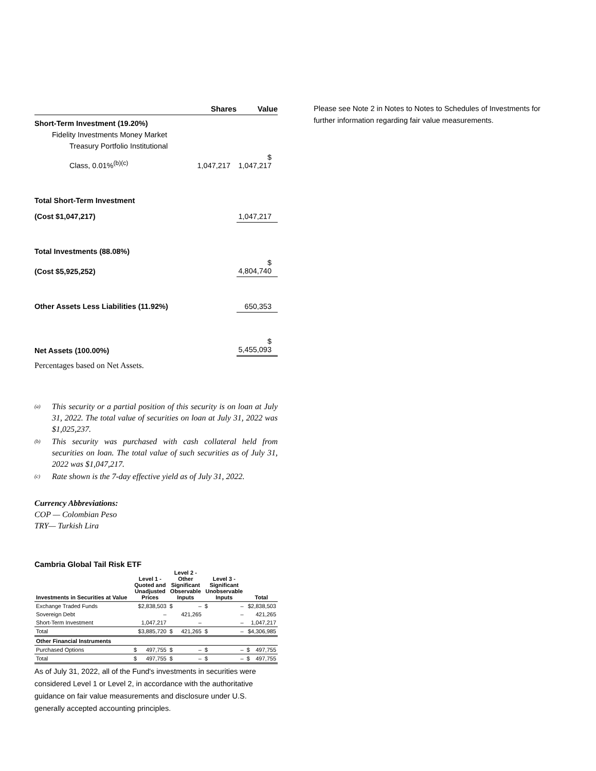| | Shares | Value |
| --- | --- | --- |
| Short-Term Investment (19.20%) | | |
| Fidelity Investments Money Market | | |
| Treasury Portfolio Institutional | | |
| Class, 0.01%<sup>(b)(c)</sup> | 1,047,217 | $ 1,047,217 |
| Total Short-Term Investment | | |
| (Cost $1,047,217) | | 1,047,217 |
| Total Investments (88.08%) | | |
| (Cost $5,925,252) | | $ 4,804,740 |
| Other Assets Less Liabilities (11.92%) | | 650,353 |
| Net Assets (100.00%) | | $ 5,455,093 |
Percentages based on Net Assets.
<sup>(a)</sup>
This security or a partial position of this security is on loan at July 31, 2022. The total value of securities on loan at July 31, 2022 was $1,025,237.
<sup>(b)</sup>
This security was purchased with cash collateral held from securities on loan. The total value of such securities as of July 31, 2022 was $1,047,217.
<sup>(c)</sup>
Rate shown is the 7-day effective yield as of July 31, 2022.
Currency Abbreviations:
COP — Colombian Peso
TRY— Turkish Lira
Cambria Global Tail Risk ETF
| Investments in Securities at Value | Level 1 - Quoted and Unadjusted Prices | Level 2 - Other Significant Observable Inputs | Level 3 - Significant Unobservable Inputs | Total |
| --- | --- | --- | --- | --- |
| Exchange Traded Funds | $2,838,503 | $ – | $ – | $2,838,503 |
| Sovereign Debt | – | 421,265 | – | 421,265 |
| Short-Term Investment | 1,047,217 | – | – | 1,047,217 |
| Total | $3,885,720 | $ 421,265 | $ – | $4,306,985 |
| Other Financial Instruments | | | | |
| Purchased Options | $ 497,755 | $ – | $ – | $ 497,755 |
| Total | $ 497,755 | $ – | $ – | $ 497,755 |
As of July 31, 2022, all of the Fund's investments in securities were considered Level 1 or Level 2, in accordance with the authoritative guidance on fair value measurements and disclosure under U.S. generally accepted accounting principles.
Please see Note 2 in Notes to Notes to Schedules of Investments for further information regarding fair value measurements.